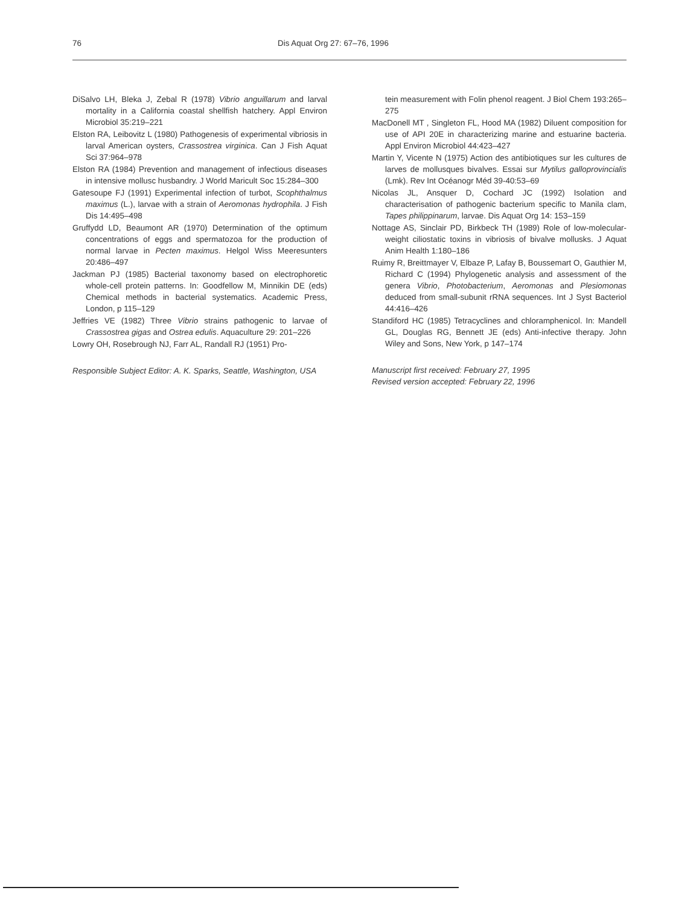76 Dis Aquat Org 27: 67–76, 1996
DiSalvo LH, Bleka J, Zebal R (1978) Vibrio anguillarum and larval mortality in a California coastal shellfish hatchery. Appl Environ Microbiol 35:219–221
Elston RA, Leibovitz L (1980) Pathogenesis of experimental vibriosis in larval American oysters, Crassostrea virginica. Can J Fish Aquat Sci 37:964–978
Elston RA (1984) Prevention and management of infectious diseases in intensive mollusc husbandry. J World Maricult Soc 15:284–300
Gatesoupe FJ (1991) Experimental infection of turbot, Scophthalmus maximus (L.), larvae with a strain of Aeromonas hydrophila. J Fish Dis 14:495–498
Gruffydd LD, Beaumont AR (1970) Determination of the optimum concentrations of eggs and spermatozoa for the production of normal larvae in Pecten maximus. Helgol Wiss Meeresunters 20:486–497
Jackman PJ (1985) Bacterial taxonomy based on electrophoretic whole-cell protein patterns. In: Goodfellow M, Minnikin DE (eds) Chemical methods in bacterial systematics. Academic Press, London, p 115–129
Jeffries VE (1982) Three Vibrio strains pathogenic to larvae of Crassostrea gigas and Ostrea edulis. Aquaculture 29: 201–226
Lowry OH, Rosebrough NJ, Farr AL, Randall RJ (1951) Pro-
Responsible Subject Editor: A. K. Sparks, Seattle, Washington, USA
tein measurement with Folin phenol reagent. J Biol Chem 193:265–275
MacDonell MT , Singleton FL, Hood MA (1982) Diluent composition for use of API 20E in characterizing marine and estuarine bacteria. Appl Environ Microbiol 44:423–427
Martin Y, Vicente N (1975) Action des antibiotiques sur les cultures de larves de mollusques bivalves. Essai sur Mytilus galloprovincialis (Lmk). Rev Int Océanogr Méd 39-40:53–69
Nicolas JL, Ansquer D, Cochard JC (1992) Isolation and characterisation of pathogenic bacterium specific to Manila clam, Tapes philippinarum, larvae. Dis Aquat Org 14: 153–159
Nottage AS, Sinclair PD, Birkbeck TH (1989) Role of low-molecular-weight ciliostatic toxins in vibriosis of bivalve mollusks. J Aquat Anim Health 1:180–186
Ruimy R, Breittmayer V, Elbaze P, Lafay B, Boussemart O, Gauthier M, Richard C (1994) Phylogenetic analysis and assessment of the genera Vibrio, Photobacterium, Aeromonas and Plesiomonas deduced from small-subunit rRNA sequences. Int J Syst Bacteriol 44:416–426
Standiford HC (1985) Tetracyclines and chloramphenicol. In: Mandell GL, Douglas RG, Bennett JE (eds) Anti-infective therapy. John Wiley and Sons, New York, p 147–174
Manuscript first received: February 27, 1995
Revised version accepted: February 22, 1996